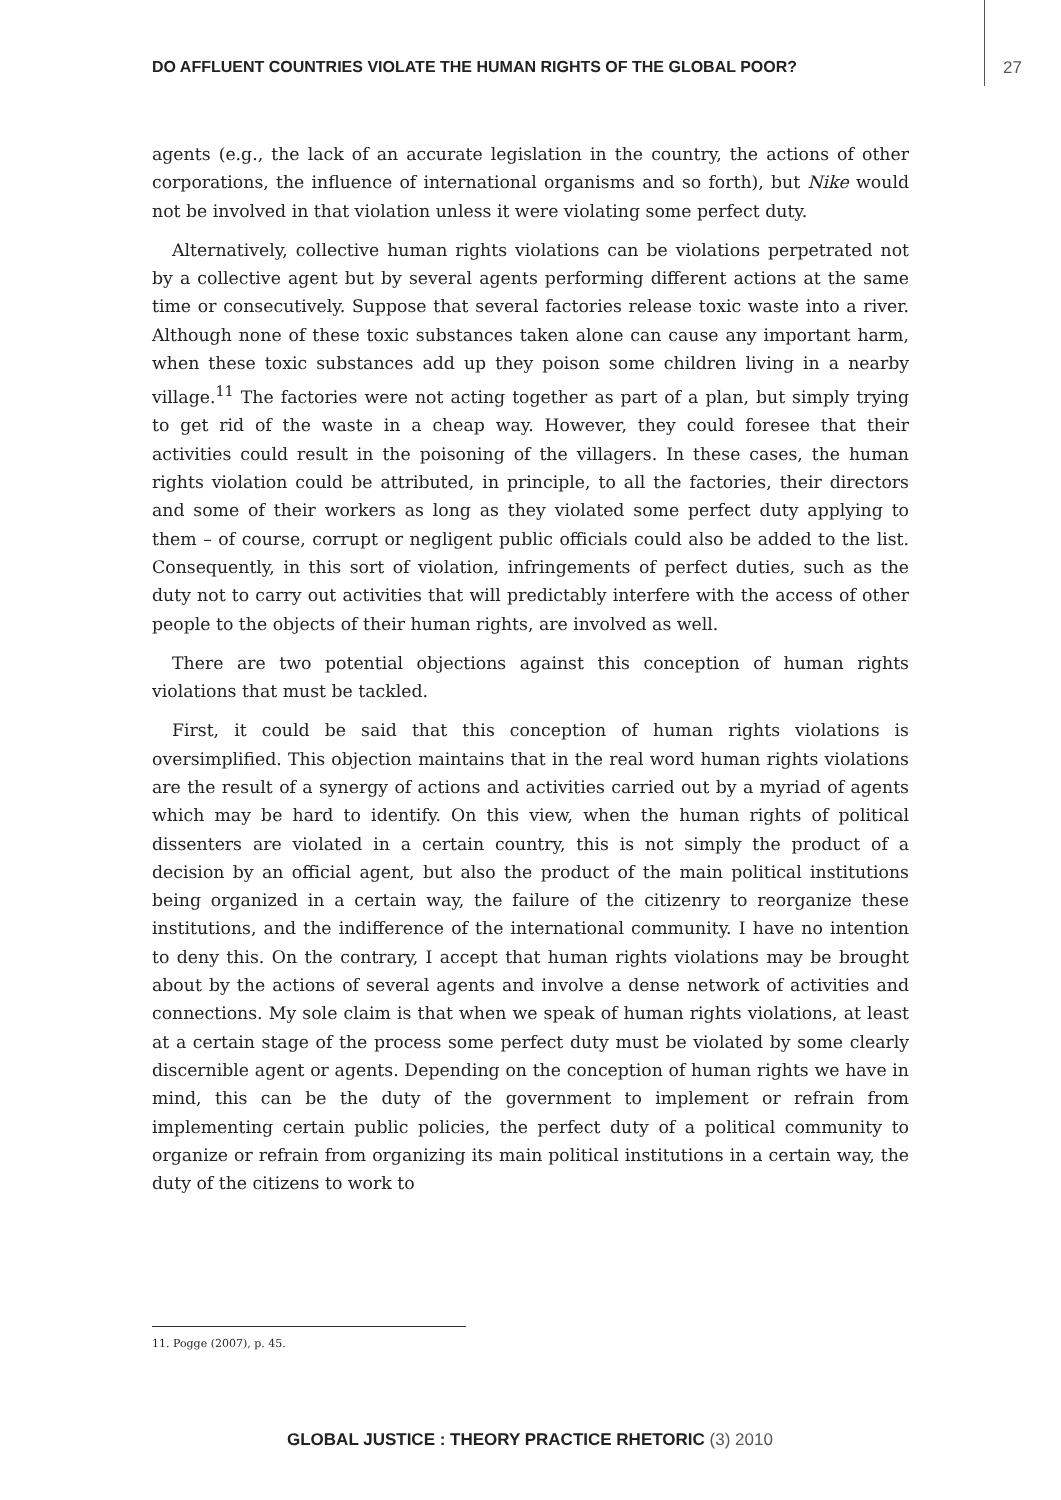DO AFFLUENT COUNTRIES VIOLATE THE HUMAN RIGHTS OF THE GLOBAL POOR? 27
agents (e.g., the lack of an accurate legislation in the country, the actions of other corporations, the influence of international organisms and so forth), but Nike would not be involved in that violation unless it were violating some perfect duty.
Alternatively, collective human rights violations can be violations perpetrated not by a collective agent but by several agents performing different actions at the same time or consecutively. Suppose that several factories release toxic waste into a river. Although none of these toxic substances taken alone can cause any important harm, when these toxic substances add up they poison some children living in a nearby village.<sup>11</sup> The factories were not acting together as part of a plan, but simply trying to get rid of the waste in a cheap way. However, they could foresee that their activities could result in the poisoning of the villagers. In these cases, the human rights violation could be attributed, in principle, to all the factories, their directors and some of their workers as long as they violated some perfect duty applying to them – of course, corrupt or negligent public officials could also be added to the list. Consequently, in this sort of violation, infringements of perfect duties, such as the duty not to carry out activities that will predictably interfere with the access of other people to the objects of their human rights, are involved as well.
There are two potential objections against this conception of human rights violations that must be tackled.
First, it could be said that this conception of human rights violations is oversimplified. This objection maintains that in the real word human rights violations are the result of a synergy of actions and activities carried out by a myriad of agents which may be hard to identify. On this view, when the human rights of political dissenters are violated in a certain country, this is not simply the product of a decision by an official agent, but also the product of the main political institutions being organized in a certain way, the failure of the citizenry to reorganize these institutions, and the indifference of the international community. I have no intention to deny this. On the contrary, I accept that human rights violations may be brought about by the actions of several agents and involve a dense network of activities and connections. My sole claim is that when we speak of human rights violations, at least at a certain stage of the process some perfect duty must be violated by some clearly discernible agent or agents. Depending on the conception of human rights we have in mind, this can be the duty of the government to implement or refrain from implementing certain public policies, the perfect duty of a political community to organize or refrain from organizing its main political institutions in a certain way, the duty of the citizens to work to
11. Pogge (2007), p. 45.
GLOBAL JUSTICE : THEORY PRACTICE RHETORIC (3) 2010